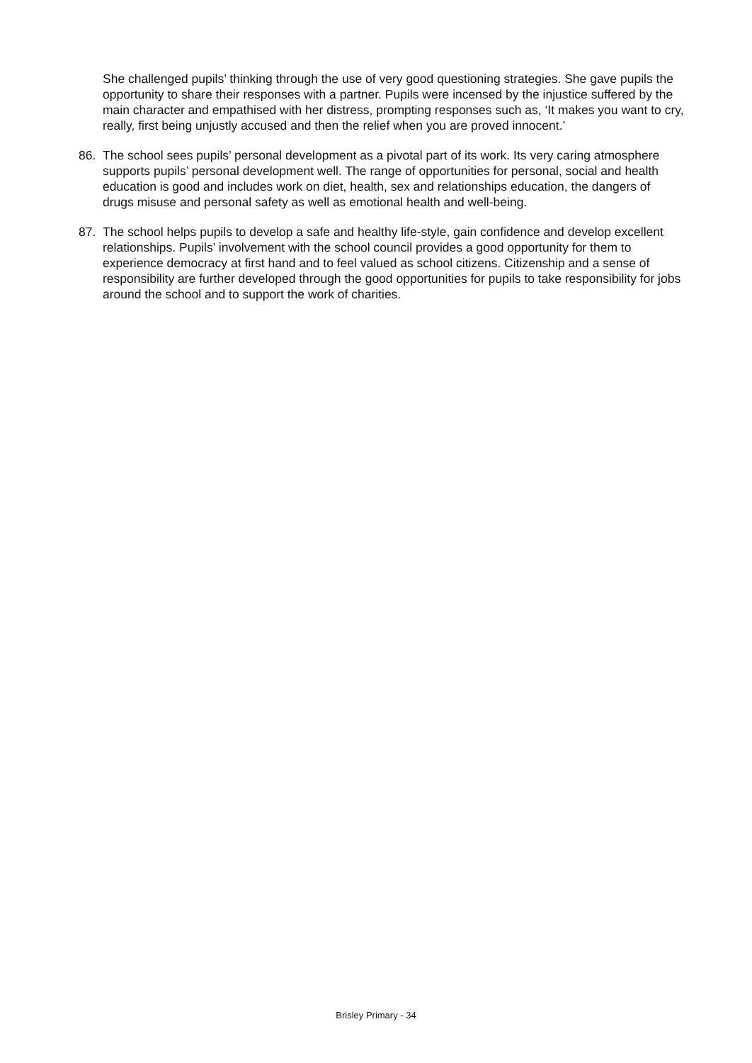She challenged pupils’ thinking through the use of very good questioning strategies. She gave pupils the opportunity to share their responses with a partner. Pupils were incensed by the injustice suffered by the main character and empathised with her distress, prompting responses such as, ‘It makes you want to cry, really, first being unjustly accused and then the relief when you are proved innocent.’
86. The school sees pupils’ personal development as a pivotal part of its work. Its very caring atmosphere supports pupils’ personal development well. The range of opportunities for personal, social and health education is good and includes work on diet, health, sex and relationships education, the dangers of drugs misuse and personal safety as well as emotional health and well-being.
87. The school helps pupils to develop a safe and healthy life-style, gain confidence and develop excellent relationships. Pupils’ involvement with the school council provides a good opportunity for them to experience democracy at first hand and to feel valued as school citizens. Citizenship and a sense of responsibility are further developed through the good opportunities for pupils to take responsibility for jobs around the school and to support the work of charities.
Brisley Primary - 34